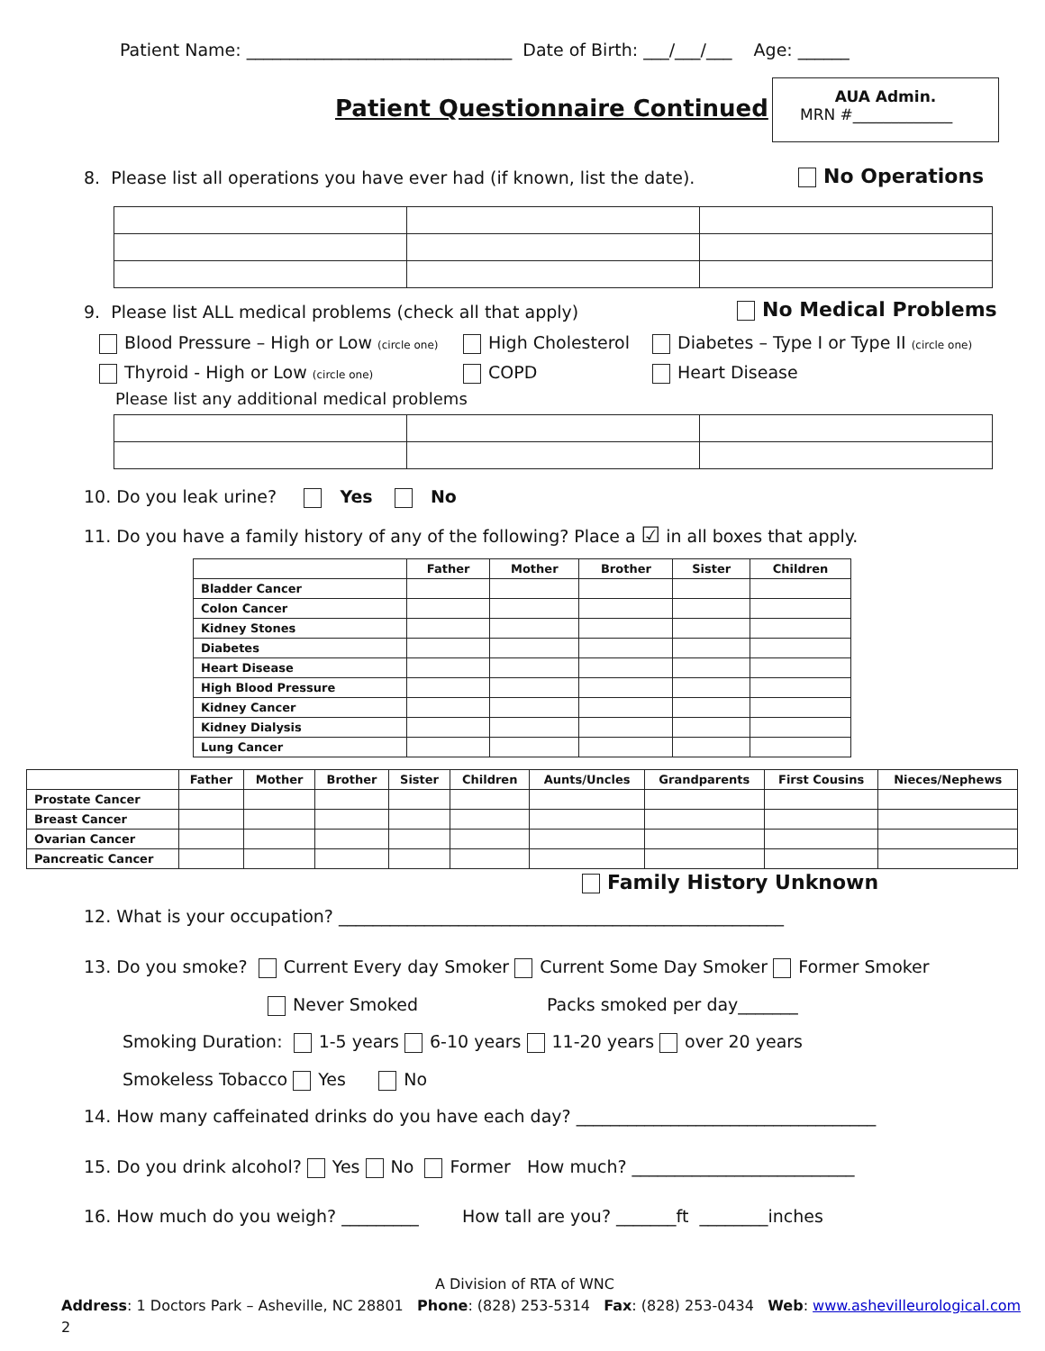Patient Name: _______________________________ Date of Birth: ___/___/___ Age: ______
Patient Questionnaire Continued
AUA Admin.
MRN #_____________
8. Please list all operations you have ever had (if known, list the date). No Operations
9. Please list ALL medical problems (check all that apply) No Medical Problems
Blood Pressure – High or Low (circle one) High Cholesterol Diabetes – Type I or Type II (circle one)
Thyroid - High or Low (circle one) COPD Heart Disease
Please list any additional medical problems
10. Do you leak urine? Yes No
11. Do you have a family history of any of the following? Place a ☑ in all boxes that apply.
| | Father | Mother | Brother | Sister | Children |
| --- | --- | --- | --- | --- | --- |
| Bladder Cancer | | | | | |
| Colon Cancer | | | | | |
| Kidney Stones | | | | | |
| Diabetes | | | | | |
| Heart Disease | | | | | |
| High Blood Pressure | | | | | |
| Kidney Cancer | | | | | |
| Kidney Dialysis | | | | | |
| Lung Cancer | | | | | |
| | Father | Mother | Brother | Sister | Children | Aunts/Uncles | Grandparents | First Cousins | Nieces/Nephews |
| --- | --- | --- | --- | --- | --- | --- | --- | --- | --- |
| Prostate Cancer | | | | | | | | | |
| Breast Cancer | | | | | | | | | |
| Ovarian Cancer | | | | | | | | | |
| Pancreatic Cancer | | | | | | | | | |
Family History Unknown
12. What is your occupation? ____________________________________________________
13. Do you smoke? Current Every day Smoker Current Some Day Smoker Former Smoker
Never Smoked Packs smoked per day_______
Smoking Duration: 1-5 years 6-10 years 11-20 years over 20 years
Smokeless Tobacco Yes No
14. How many caffeinated drinks do you have each day? ___________________________________
15. Do you drink alcohol? Yes No Former How much? __________________________
16. How much do you weigh? _________ How tall are you? _______ft ________inches
A Division of RTA of WNC
Address: 1 Doctors Park – Asheville, NC 28801 Phone: (828) 253-5314 Fax: (828) 253-0434 Web: www.ashevilleurological.com
2